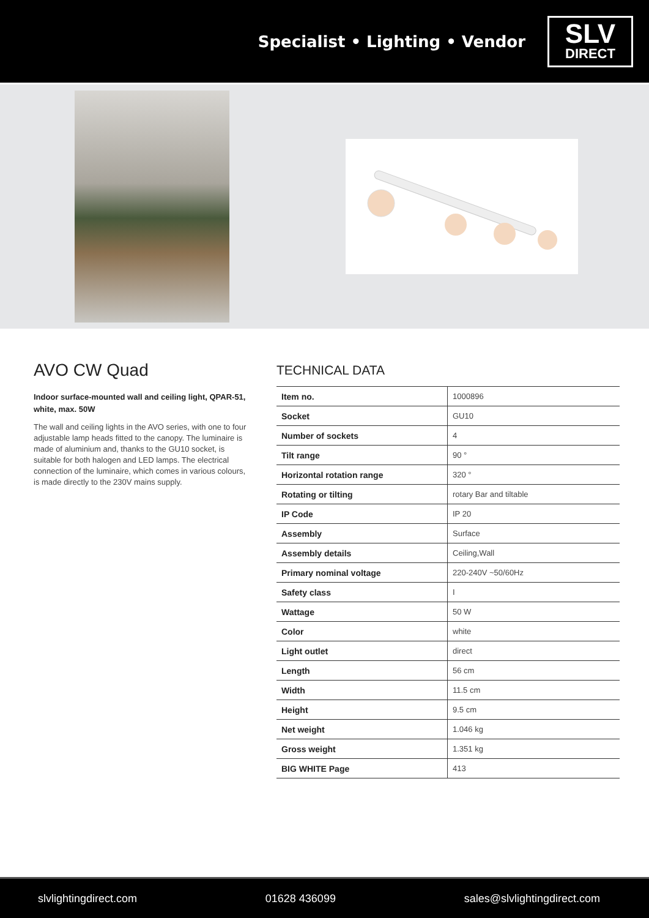Specialist • Lighting • Vendor
SLV
DIRECT
AVO CW Quad
Indoor surface-mounted wall and ceiling light, QPAR-51, white, max. 50W
The wall and ceiling lights in the AVO series, with one to four adjustable lamp heads fitted to the canopy. The luminaire is made of aluminium and, thanks to the GU10 socket, is suitable for both halogen and LED lamps. The electrical connection of the luminaire, which comes in various colours, is made directly to the 230V mains supply.
TECHNICAL DATA
| Item no. | 1000896 |
| Socket | GU10 |
| Number of sockets | 4 |
| Tilt range | 90 ° |
| Horizontal rotation range | 320 ° |
| Rotating or tilting | rotary Bar and tiltable |
| IP Code | IP 20 |
| Assembly | Surface |
| Assembly details | Ceiling,Wall |
| Primary nominal voltage | 220-240V ~50/60Hz |
| Safety class | I |
| Wattage | 50 W |
| Color | white |
| Light outlet | direct |
| Length | 56 cm |
| Width | 11.5 cm |
| Height | 9.5 cm |
| Net weight | 1.046 kg |
| Gross weight | 1.351 kg |
| BIG WHITE Page | 413 |
slvlightingdirect.com 01628 436099 sales@slvlightingdirect.com